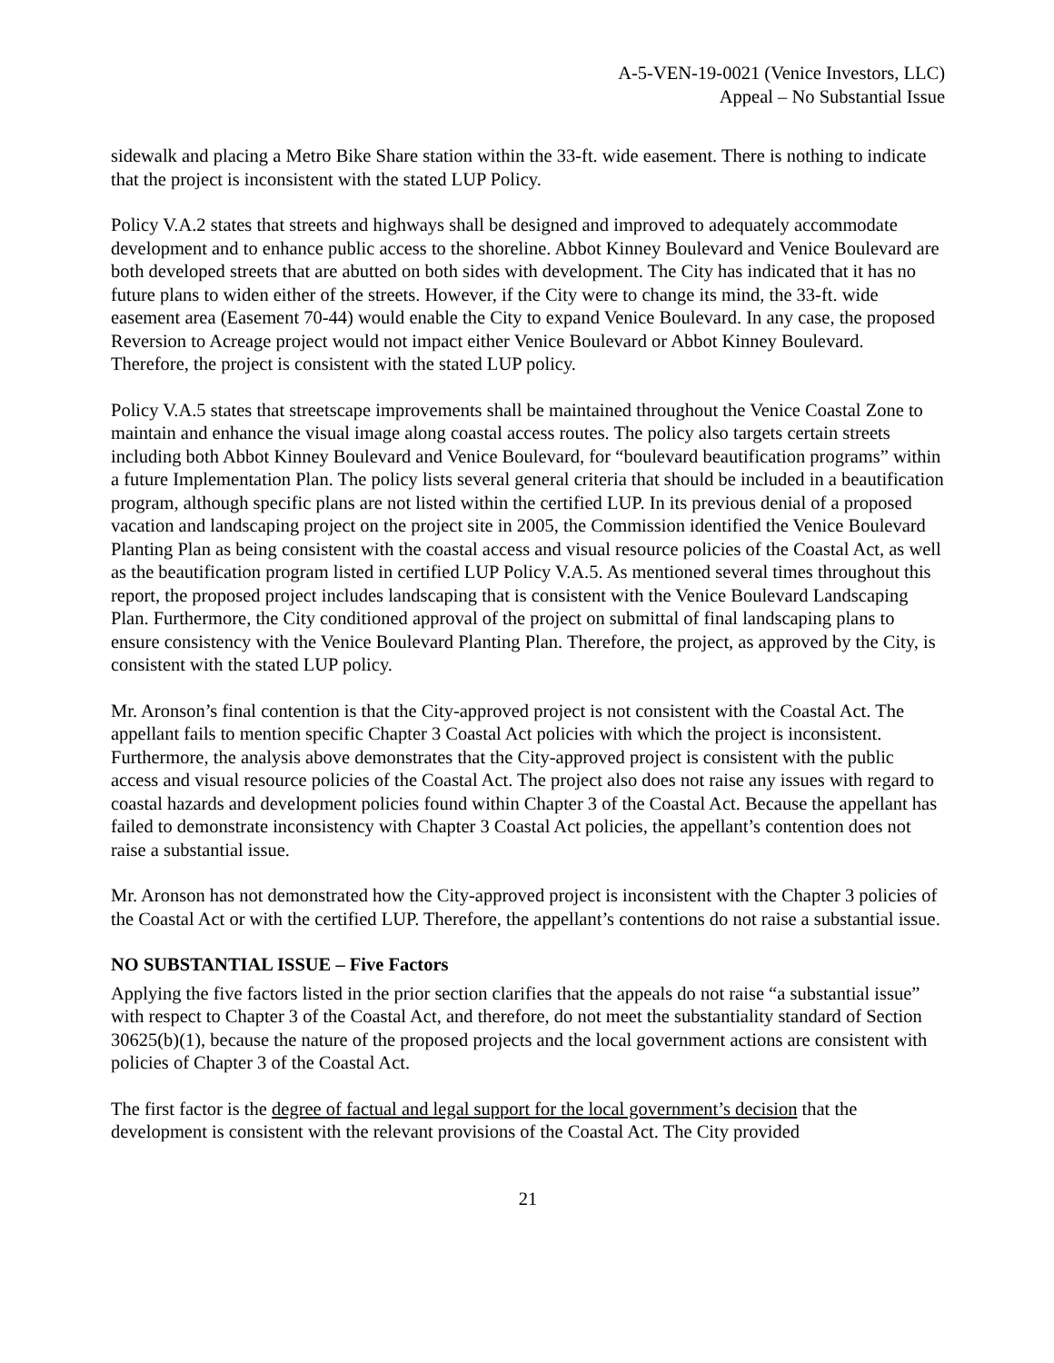A-5-VEN-19-0021 (Venice Investors, LLC)
Appeal – No Substantial Issue
sidewalk and placing a Metro Bike Share station within the 33-ft. wide easement. There is nothing to indicate that the project is inconsistent with the stated LUP Policy.
Policy V.A.2 states that streets and highways shall be designed and improved to adequately accommodate development and to enhance public access to the shoreline. Abbot Kinney Boulevard and Venice Boulevard are both developed streets that are abutted on both sides with development. The City has indicated that it has no future plans to widen either of the streets. However, if the City were to change its mind, the 33-ft. wide easement area (Easement 70-44) would enable the City to expand Venice Boulevard. In any case, the proposed Reversion to Acreage project would not impact either Venice Boulevard or Abbot Kinney Boulevard. Therefore, the project is consistent with the stated LUP policy.
Policy V.A.5 states that streetscape improvements shall be maintained throughout the Venice Coastal Zone to maintain and enhance the visual image along coastal access routes. The policy also targets certain streets including both Abbot Kinney Boulevard and Venice Boulevard, for “boulevard beautification programs” within a future Implementation Plan. The policy lists several general criteria that should be included in a beautification program, although specific plans are not listed within the certified LUP. In its previous denial of a proposed vacation and landscaping project on the project site in 2005, the Commission identified the Venice Boulevard Planting Plan as being consistent with the coastal access and visual resource policies of the Coastal Act, as well as the beautification program listed in certified LUP Policy V.A.5. As mentioned several times throughout this report, the proposed project includes landscaping that is consistent with the Venice Boulevard Landscaping Plan. Furthermore, the City conditioned approval of the project on submittal of final landscaping plans to ensure consistency with the Venice Boulevard Planting Plan. Therefore, the project, as approved by the City, is consistent with the stated LUP policy.
Mr. Aronson’s final contention is that the City-approved project is not consistent with the Coastal Act. The appellant fails to mention specific Chapter 3 Coastal Act policies with which the project is inconsistent. Furthermore, the analysis above demonstrates that the City-approved project is consistent with the public access and visual resource policies of the Coastal Act. The project also does not raise any issues with regard to coastal hazards and development policies found within Chapter 3 of the Coastal Act. Because the appellant has failed to demonstrate inconsistency with Chapter 3 Coastal Act policies, the appellant’s contention does not raise a substantial issue.
Mr. Aronson has not demonstrated how the City-approved project is inconsistent with the Chapter 3 policies of the Coastal Act or with the certified LUP. Therefore, the appellant’s contentions do not raise a substantial issue.
NO SUBSTANTIAL ISSUE – Five Factors
Applying the five factors listed in the prior section clarifies that the appeals do not raise “a substantial issue” with respect to Chapter 3 of the Coastal Act, and therefore, do not meet the substantiality standard of Section 30625(b)(1), because the nature of the proposed projects and the local government actions are consistent with policies of Chapter 3 of the Coastal Act.
The first factor is the degree of factual and legal support for the local government’s decision that the development is consistent with the relevant provisions of the Coastal Act. The City provided
21